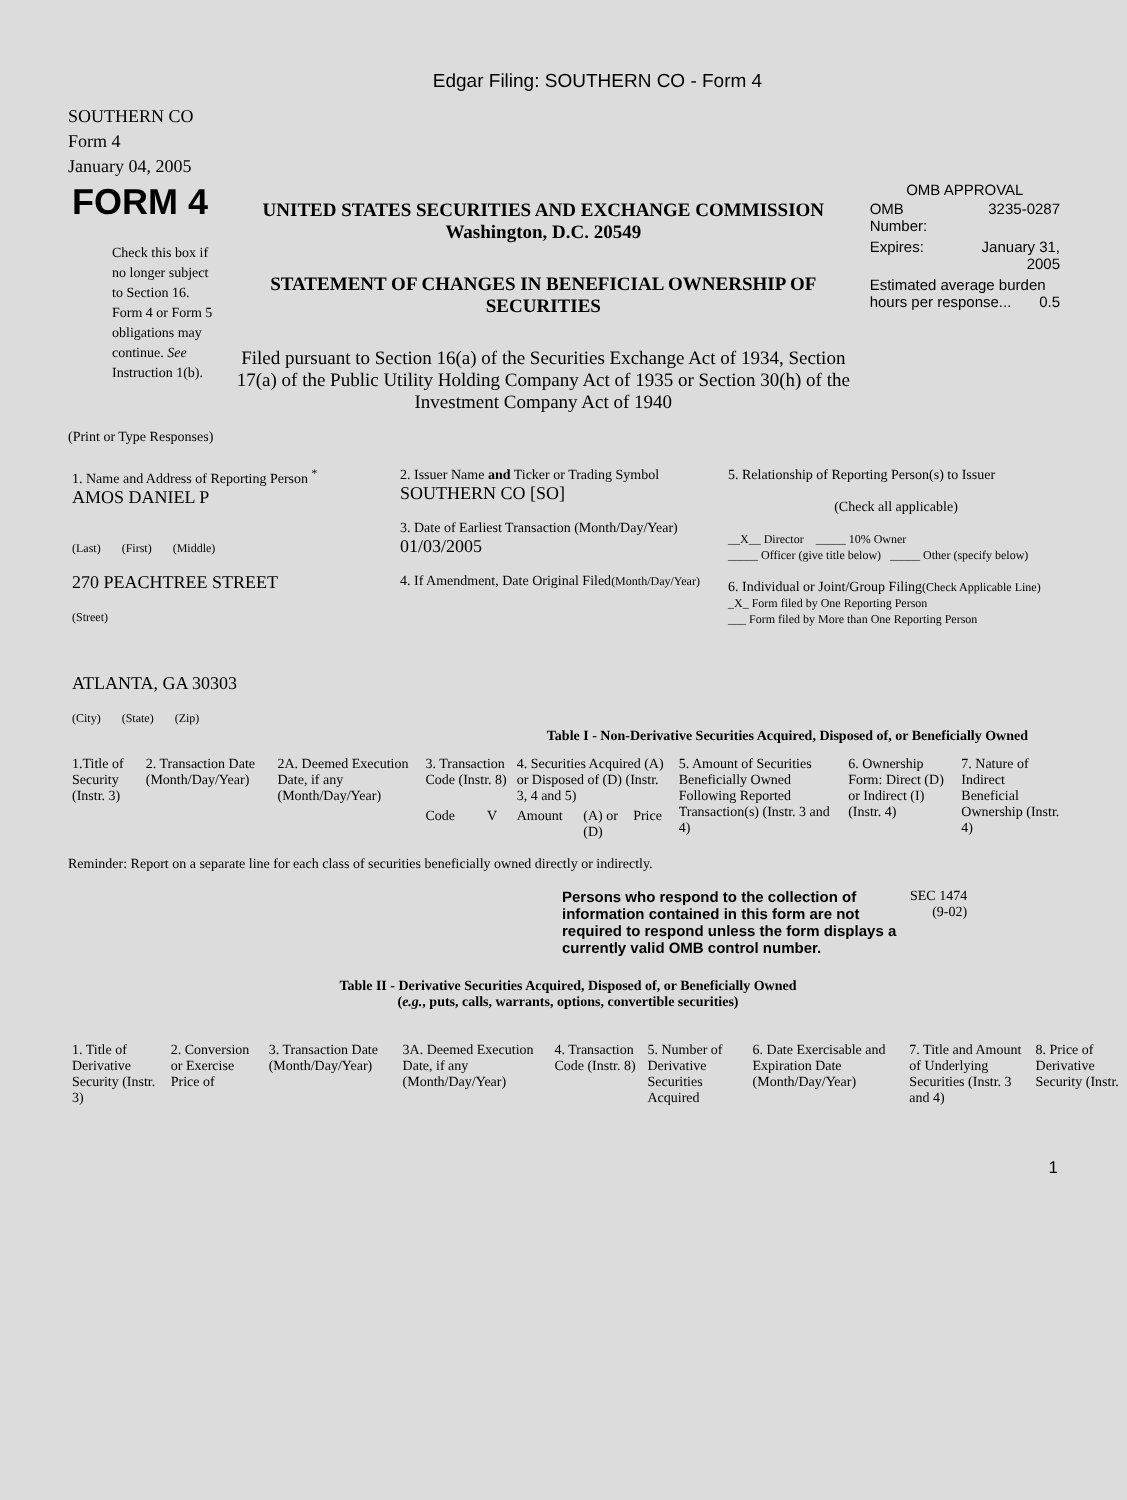Edgar Filing: SOUTHERN CO - Form 4
SOUTHERN CO
Form 4
January 04, 2005
| FORM 4 Check this box if no longer subject to Section 16. Form 4 or Form 5 obligations may continue. See Instruction 1(b). | UNITED STATES SECURITIES AND EXCHANGE COMMISSION Washington, D.C. 20549 STATEMENT OF CHANGES IN BENEFICIAL OWNERSHIP OF SECURITIES Filed pursuant to Section 16(a) of the Securities Exchange Act of 1934, Section 17(a) of the Public Utility Holding Company Act of 1935 or Section 30(h) of the Investment Company Act of 1940 | OMB APPROVAL / OMB Number: / 3235-0287 / / Expires: / January 31, 2005 / / Estimated average burden hours per response... 0.5 / / |
(Print or Type Responses)
| 1. Name and Address of Reporting Person <sup>*</sup> AMOS DANIEL P (Last) (First) (Middle) 270 PEACHTREE STREET (Street) ATLANTA, GA 30303 (City) (State) (Zip) | 2. Issuer Name and Ticker or Trading Symbol SOUTHERN CO [SO] 3. Date of Earliest Transaction (Month/Day/Year) 01/03/2005 4. If Amendment, Date Original Filed (Month/Day/Year) | 5. Relationship of Reporting Person(s) to Issuer (Check all applicable) __X__ Director _____ 10% Owner _____ Officer (give title below) _____ Other (specify below) 6. Individual or Joint/Group Filing (Check Applicable Line) _X_ Form filed by One Reporting Person ___ Form filed by More than One Reporting Person |
Table I - Non-Derivative Securities Acquired, Disposed of, or Beneficially Owned
| 1.Title of Security (Instr. 3) | 2. Transaction Date (Month/Day/Year) | 2A. Deemed Execution Date, if any (Month/Day/Year) | 3. Transaction Code (Instr. 8) | | 4. Securities Acquired (A) or Disposed of (D) (Instr. 3, 4 and 5) | | | 5. Amount of Securities Beneficially Owned Following Reported Transaction(s) (Instr. 3 and 4) | 6. Ownership Form: Direct (D) or Indirect (I) (Instr. 4) | 7. Nature of Indirect Beneficial Ownership (Instr. 4) |
| --- | --- | --- | --- | --- | --- | --- | --- | --- | --- | --- |
| | | | Code | V | Amount | (A) or (D) | Price | | | |
Reminder: Report on a separate line for each class of securities beneficially owned directly or indirectly.
| Persons who respond to the collection of information contained in this form are not required to respond unless the form displays a currently valid OMB control number. | SEC 1474 (9-02) |
Table II - Derivative Securities Acquired, Disposed of, or Beneficially Owned
(e.g., puts, calls, warrants, options, convertible securities)
| 1. Title of Derivative Security (Instr. 3) | 2. Conversion or Exercise Price of | 3. Transaction Date (Month/Day/Year) | 3A. Deemed Execution Date, if any (Month/Day/Year) | 4. Transaction Code (Instr. 8) | 5. Number of Derivative Securities Acquired | 6. Date Exercisable and Expiration Date (Month/Day/Year) | 7. Title and Amount of Underlying Securities (Instr. 3 and 4) | 8. Price of Derivative Security (Instr. |
| --- | --- | --- | --- | --- | --- | --- | --- | --- |
1